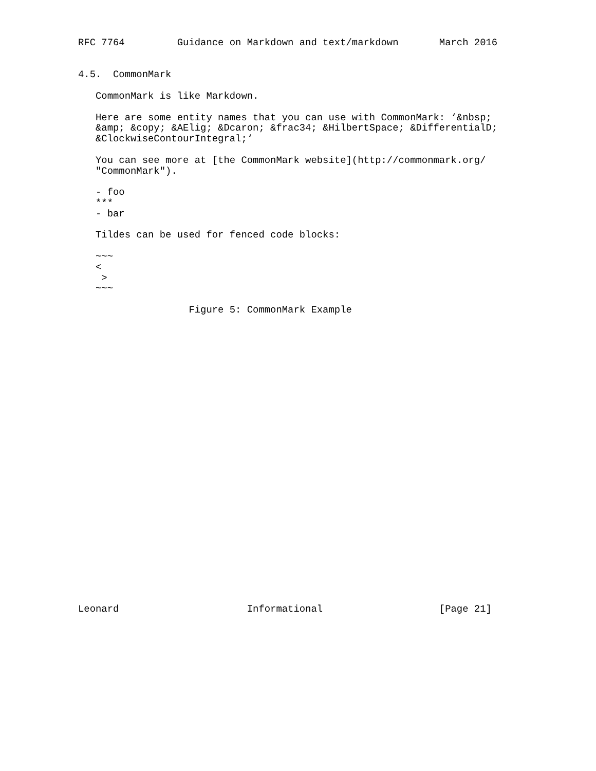RFC 7764         Guidance on Markdown and text/markdown       March 2016


4.5.  CommonMark

   CommonMark is like Markdown.

   Here are some entity names that you can use with CommonMark: ‘&nbsp;
   &amp; &copy; &AElig; &Dcaron; &frac34; &HilbertSpace; &DifferentialD;
   &ClockwiseContourIntegral;‘

   You can see more at [the CommonMark website](http://commonmark.org/
   "CommonMark").

   - foo
   ***
   - bar

   Tildes can be used for fenced code blocks:

   ~~~
   <
    >
   ~~~

                   Figure 5: CommonMark Example



























Leonard                      Informational                    [Page 21]